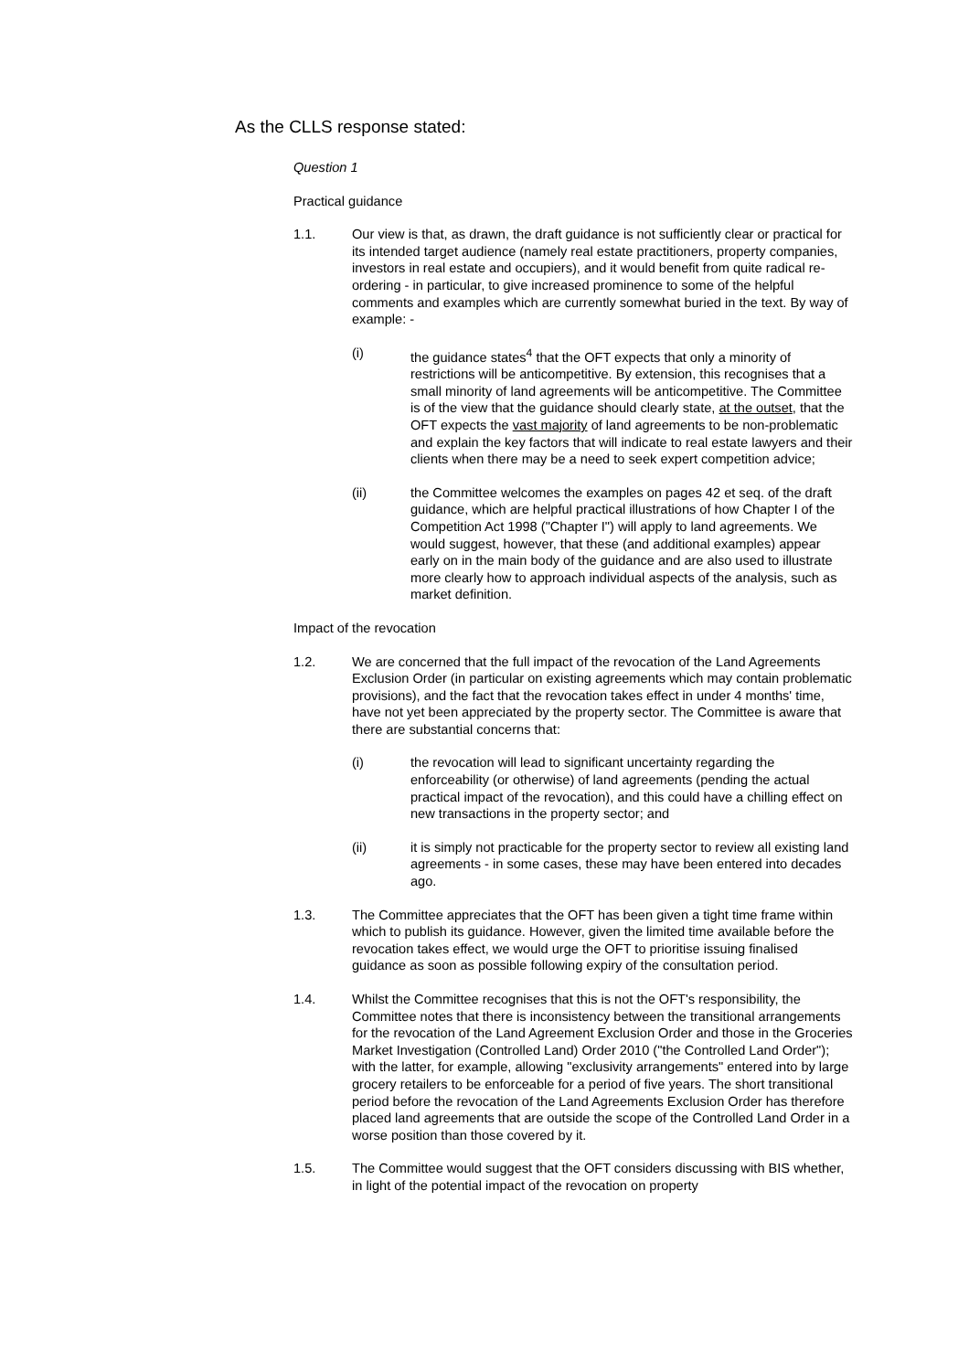As the CLLS response stated:
Question 1
Practical guidance
1.1. Our view is that, as drawn, the draft guidance is not sufficiently clear or practical for its intended target audience (namely real estate practitioners, property companies, investors in real estate and occupiers), and it would benefit from quite radical re-ordering - in particular, to give increased prominence to some of the helpful comments and examples which are currently somewhat buried in the text. By way of example: -
(i) the guidance states<sup>4</sup> that the OFT expects that only a minority of restrictions will be anticompetitive. By extension, this recognises that a small minority of land agreements will be anticompetitive. The Committee is of the view that the guidance should clearly state, at the outset, that the OFT expects the vast majority of land agreements to be non-problematic and explain the key factors that will indicate to real estate lawyers and their clients when there may be a need to seek expert competition advice;
(ii) the Committee welcomes the examples on pages 42 et seq. of the draft guidance, which are helpful practical illustrations of how Chapter I of the Competition Act 1998 ("Chapter I") will apply to land agreements. We would suggest, however, that these (and additional examples) appear early on in the main body of the guidance and are also used to illustrate more clearly how to approach individual aspects of the analysis, such as market definition.
Impact of the revocation
1.2. We are concerned that the full impact of the revocation of the Land Agreements Exclusion Order (in particular on existing agreements which may contain problematic provisions), and the fact that the revocation takes effect in under 4 months' time, have not yet been appreciated by the property sector. The Committee is aware that there are substantial concerns that:
(i) the revocation will lead to significant uncertainty regarding the enforceability (or otherwise) of land agreements (pending the actual practical impact of the revocation), and this could have a chilling effect on new transactions in the property sector; and
(ii) it is simply not practicable for the property sector to review all existing land agreements - in some cases, these may have been entered into decades ago.
1.3. The Committee appreciates that the OFT has been given a tight time frame within which to publish its guidance. However, given the limited time available before the revocation takes effect, we would urge the OFT to prioritise issuing finalised guidance as soon as possible following expiry of the consultation period.
1.4. Whilst the Committee recognises that this is not the OFT's responsibility, the Committee notes that there is inconsistency between the transitional arrangements for the revocation of the Land Agreement Exclusion Order and those in the Groceries Market Investigation (Controlled Land) Order 2010 ("the Controlled Land Order"); with the latter, for example, allowing "exclusivity arrangements" entered into by large grocery retailers to be enforceable for a period of five years. The short transitional period before the revocation of the Land Agreements Exclusion Order has therefore placed land agreements that are outside the scope of the Controlled Land Order in a worse position than those covered by it.
1.5. The Committee would suggest that the OFT considers discussing with BIS whether, in light of the potential impact of the revocation on property